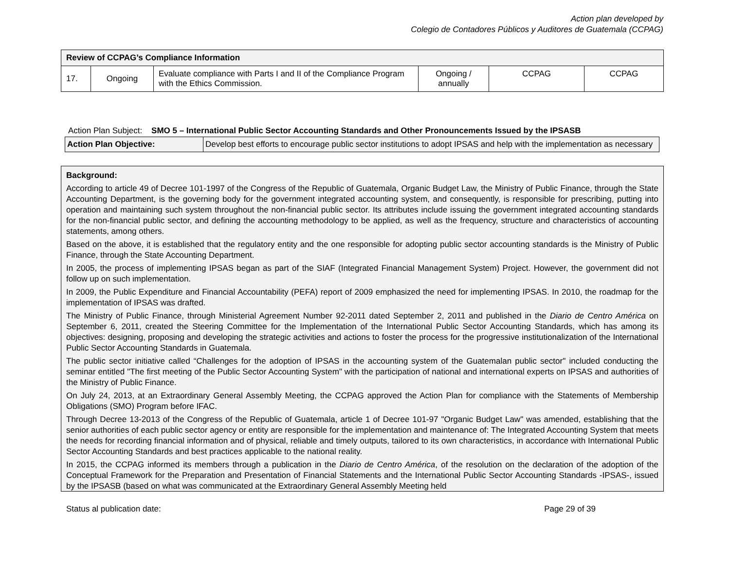Action plan developed by
Colegio de Contadores Públicos y Auditores de Guatemala (CCPAG)
| Review of CCPAG’s Compliance Information | | | | | |
| 17. | Ongoing | Evaluate compliance with Parts I and II of the Compliance Program with the Ethics Commission. | Ongoing / annually | CCPAG | CCPAG |
Action Plan Subject: SMO 5 – International Public Sector Accounting Standards and Other Pronouncements Issued by the IPSASB
| Action Plan Objective: | Develop best efforts to encourage public sector institutions to adopt IPSAS and help with the implementation as necessary |
Background:
According to article 49 of Decree 101-1997 of the Congress of the Republic of Guatemala, Organic Budget Law, the Ministry of Public Finance, through the State Accounting Department, is the governing body for the government integrated accounting system, and consequently, is responsible for prescribing, putting into operation and maintaining such system throughout the non-financial public sector. Its attributes include issuing the government integrated accounting standards for the non-financial public sector, and defining the accounting methodology to be applied, as well as the frequency, structure and characteristics of accounting statements, among others.
Based on the above, it is established that the regulatory entity and the one responsible for adopting public sector accounting standards is the Ministry of Public Finance, through the State Accounting Department.
In 2005, the process of implementing IPSAS began as part of the SIAF (Integrated Financial Management System) Project. However, the government did not follow up on such implementation.
In 2009, the Public Expenditure and Financial Accountability (PEFA) report of 2009 emphasized the need for implementing IPSAS. In 2010, the roadmap for the implementation of IPSAS was drafted.
The Ministry of Public Finance, through Ministerial Agreement Number 92-2011 dated September 2, 2011 and published in the Diario de Centro América on September 6, 2011, created the Steering Committee for the Implementation of the International Public Sector Accounting Standards, which has among its objectives: designing, proposing and developing the strategic activities and actions to foster the process for the progressive institutionalization of the International Public Sector Accounting Standards in Guatemala.
The public sector initiative called “Challenges for the adoption of IPSAS in the accounting system of the Guatemalan public sector" included conducting the seminar entitled "The first meeting of the Public Sector Accounting System" with the participation of national and international experts on IPSAS and authorities of the Ministry of Public Finance.
On July 24, 2013, at an Extraordinary General Assembly Meeting, the CCPAG approved the Action Plan for compliance with the Statements of Membership Obligations (SMO) Program before IFAC.
Through Decree 13-2013 of the Congress of the Republic of Guatemala, article 1 of Decree 101-97 "Organic Budget Law" was amended, establishing that the senior authorities of each public sector agency or entity are responsible for the implementation and maintenance of: The Integrated Accounting System that meets the needs for recording financial information and of physical, reliable and timely outputs, tailored to its own characteristics, in accordance with International Public Sector Accounting Standards and best practices applicable to the national reality.
In 2015, the CCPAG informed its members through a publication in the Diario de Centro América, of the resolution on the declaration of the adoption of the Conceptual Framework for the Preparation and Presentation of Financial Statements and the International Public Sector Accounting Standards -IPSAS-, issued by the IPSASB (based on what was communicated at the Extraordinary General Assembly Meeting held
Status al publication date: Page 29 of 39